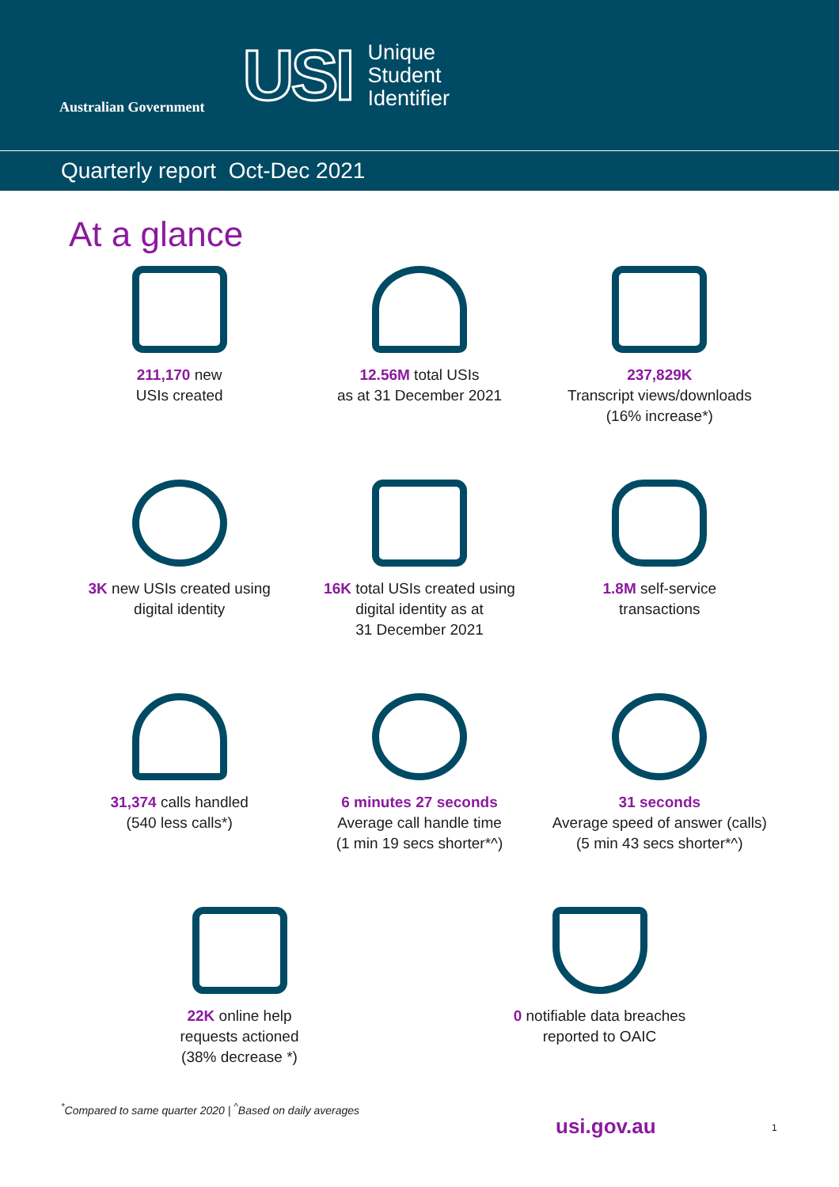Australian Government
USI
Unique
Student
Identifier
Quarterly report Oct-Dec 2021
At a glance
211,170 new
USIs created
12.56M total USIs
as at 31 December 2021
237,829K
Transcript views/downloads
(16% increase*)
3K new USIs created using
digital identity
16K total USIs created using
digital identity as at
31 December 2021
1.8M self-service
transactions
31,374 calls handled
(540 less calls*)
6 minutes 27 seconds
Average call handle time
(1 min 19 secs shorter*^)
31 seconds
Average speed of answer (calls)
(5 min 43 secs shorter*^)
22K online help
requests actioned
(38% decrease *)
0 notifiable data breaches
reported to OAIC
<sup>*</sup> Compared to same quarter 2020 | <sup>^</sup>Based on daily averages
usi.gov.au 1